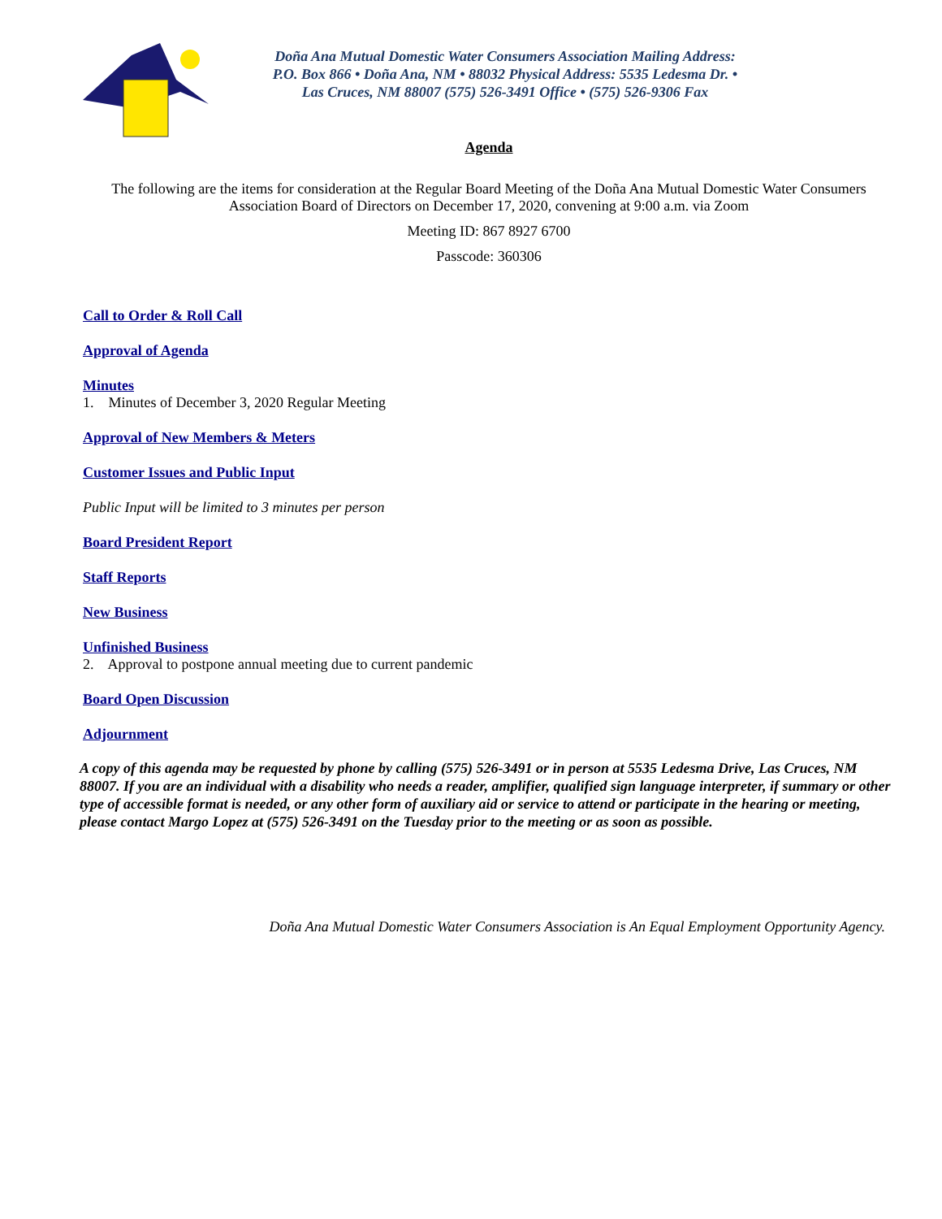Doña Ana Mutual Domestic Water Consumers Association Mailing Address: P.O. Box 866 • Doña Ana, NM • 88032 Physical Address: 5535 Ledesma Dr. • Las Cruces, NM 88007 (575) 526-3491 Office • (575) 526-9306 Fax
Agenda
The following are the items for consideration at the Regular Board Meeting of the Doña Ana Mutual Domestic Water Consumers Association Board of Directors on December 17, 2020, convening at 9:00 a.m. via Zoom
Meeting ID: 867 8927 6700
Passcode: 360306
Call to Order & Roll Call
Approval of Agenda
Minutes
1. Minutes of December 3, 2020 Regular Meeting
Approval of New Members & Meters
Customer Issues and Public Input
Public Input will be limited to 3 minutes per person
Board President Report
Staff Reports
New Business
Unfinished Business
2. Approval to postpone annual meeting due to current pandemic
Board Open Discussion
Adjournment
A copy of this agenda may be requested by phone by calling (575) 526-3491 or in person at 5535 Ledesma Drive, Las Cruces, NM 88007. If you are an individual with a disability who needs a reader, amplifier, qualified sign language interpreter, if summary or other type of accessible format is needed, or any other form of auxiliary aid or service to attend or participate in the hearing or meeting, please contact Margo Lopez at (575) 526-3491 on the Tuesday prior to the meeting or as soon as possible.
Doña Ana Mutual Domestic Water Consumers Association is An Equal Employment Opportunity Agency.